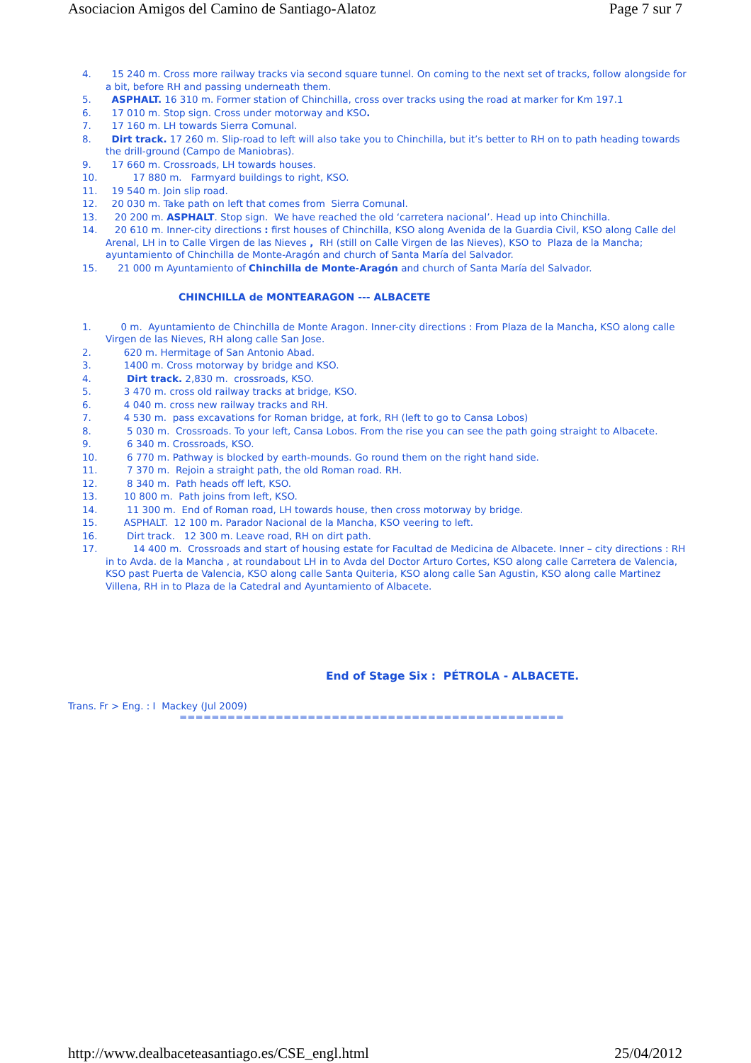Asociacion Amigos del Camino de Santiago-Alatoz Page 7 sur 7
4. 15 240 m. Cross more railway tracks via second square tunnel. On coming to the next set of tracks, follow alongside for a bit, before RH and passing underneath them.
5. ASPHALT. 16 310 m. Former station of Chinchilla, cross over tracks using the road at marker for Km 197.1
6. 17 010 m. Stop sign. Cross under motorway and KSO.
7. 17 160 m. LH towards Sierra Comunal.
8. Dirt track. 17 260 m. Slip-road to left will also take you to Chinchilla, but it’s better to RH on to path heading towards the drill-ground (Campo de Maniobras).
9. 17 660 m. Crossroads, LH towards houses.
10. 17 880 m. Farmyard buildings to right, KSO.
11. 19 540 m. Join slip road.
12. 20 030 m. Take path on left that comes from Sierra Comunal.
13. 20 200 m. ASPHALT. Stop sign. We have reached the old ‘carretera nacional’. Head up into Chinchilla.
14. 20 610 m. Inner-city directions : first houses of Chinchilla, KSO along Avenida de la Guardia Civil, KSO along Calle del Arenal, LH in to Calle Virgen de las Nieves , RH (still on Calle Virgen de las Nieves), KSO to Plaza de la Mancha; ayuntamiento of Chinchilla de Monte-Aragón and church of Santa María del Salvador.
15. 21 000 m Ayuntamiento of Chinchilla de Monte-Aragón and church of Santa María del Salvador.
CHINCHILLA de MONTEARAGON --- ALBACETE
1. 0 m. Ayuntamiento de Chinchilla de Monte Aragon. Inner-city directions : From Plaza de la Mancha, KSO along calle Virgen de las Nieves, RH along calle San Jose.
2. 620 m. Hermitage of San Antonio Abad.
3. 1400 m. Cross motorway by bridge and KSO.
4. Dirt track. 2,830 m. crossroads, KSO.
5. 3 470 m. cross old railway tracks at bridge, KSO.
6. 4 040 m. cross new railway tracks and RH.
7. 4 530 m. pass excavations for Roman bridge, at fork, RH (left to go to Cansa Lobos)
8. 5 030 m. Crossroads. To your left, Cansa Lobos. From the rise you can see the path going straight to Albacete.
9. 6 340 m. Crossroads, KSO.
10. 6 770 m. Pathway is blocked by earth-mounds. Go round them on the right hand side.
11. 7 370 m. Rejoin a straight path, the old Roman road. RH.
12. 8 340 m. Path heads off left, KSO.
13. 10 800 m. Path joins from left, KSO.
14. 11 300 m. End of Roman road, LH towards house, then cross motorway by bridge.
15. ASPHALT. 12 100 m. Parador Nacional de la Mancha, KSO veering to left.
16. Dirt track. 12 300 m. Leave road, RH on dirt path.
17. 14 400 m. Crossroads and start of housing estate for Facultad de Medicina de Albacete. Inner – city directions : RH in to Avda. de la Mancha , at roundabout LH in to Avda del Doctor Arturo Cortes, KSO along calle Carretera de Valencia, KSO past Puerta de Valencia, KSO along calle Santa Quiteria, KSO along calle San Agustin, KSO along calle Martinez Villena, RH in to Plaza de la Catedral and Ayuntamiento of Albacete.
End of Stage Six : PÉTROLA - ALBACETE.
Trans. Fr > Eng. : I Mackey (Jul 2009)
================================================
http://www.dealbaceteasantiago.es/CSE_engl.html 25/04/2012